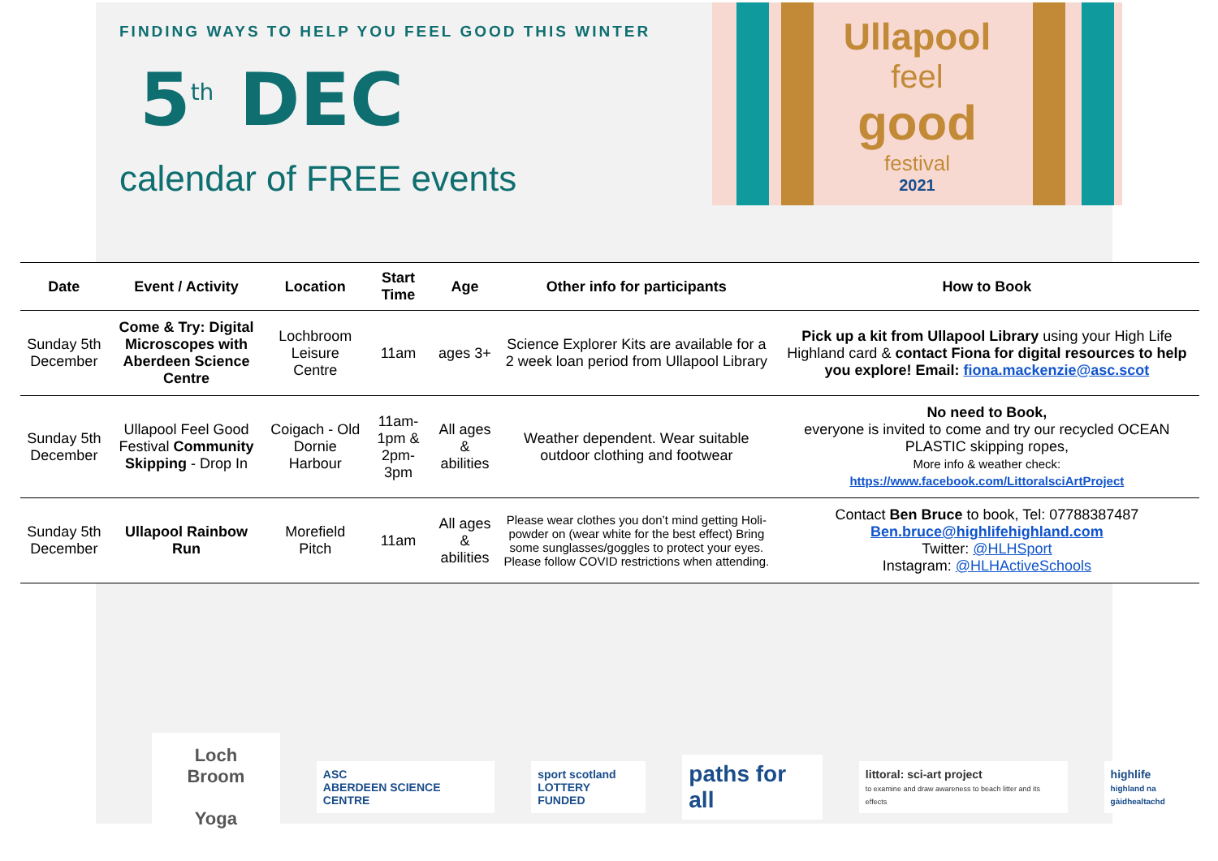FINDING WAYS TO HELP YOU FEEL GOOD THIS WINTER
5<sup>th</sup> DEC
calendar of FREE events
Ullapool
feel
good
festival
2021
| Date | Event / Activity | Location | Start Time | Age | Other info for participants | How to Book |
| --- | --- | --- | --- | --- | --- | --- |
| Sunday 5th December | Come & Try: Digital Microscopes with Aberdeen Science Centre | Lochbroom Leisure Centre | 11am | ages 3+ | Science Explorer Kits are available for a 2 week loan period from Ullapool Library | Pick up a kit from Ullapool Library using your High Life Highland card & contact Fiona for digital resources to help you explore! Email: fiona.mackenzie@asc.scot |
| Sunday 5th December | Ullapool Feel Good Festival Community Skipping - Drop In | Coigach - Old Dornie Harbour | 11am-1pm & 2pm-3pm | All ages & abilities | Weather dependent. Wear suitable outdoor clothing and footwear | No need to Book, everyone is invited to come and try our recycled OCEAN PLASTIC skipping ropes, More info & weather check: https://www.facebook.com/LittoralsciArtProject |
| Sunday 5th December | Ullapool Rainbow Run | Morefield Pitch | 11am | All ages & abilities | Please wear clothes you don’t mind getting Holi-powder on (wear white for the best effect) Bring some sunglasses/goggles to protect your eyes. Please follow COVID restrictions when attending. | Contact Ben Bruce to book, Tel: 07788387487 Ben.bruce@highlifehighland.com Twitter: @HLHSport Instagram: @HLHActiveSchools |
Loch Broom
Yoga
ASC
ABERDEEN SCIENCE CENTRE
sport scotland
LOTTERY FUNDED
paths for all
littoral: sci-art project
to examine and draw awareness to beach litter and its effects
highlife
highland na gàidhealtachd